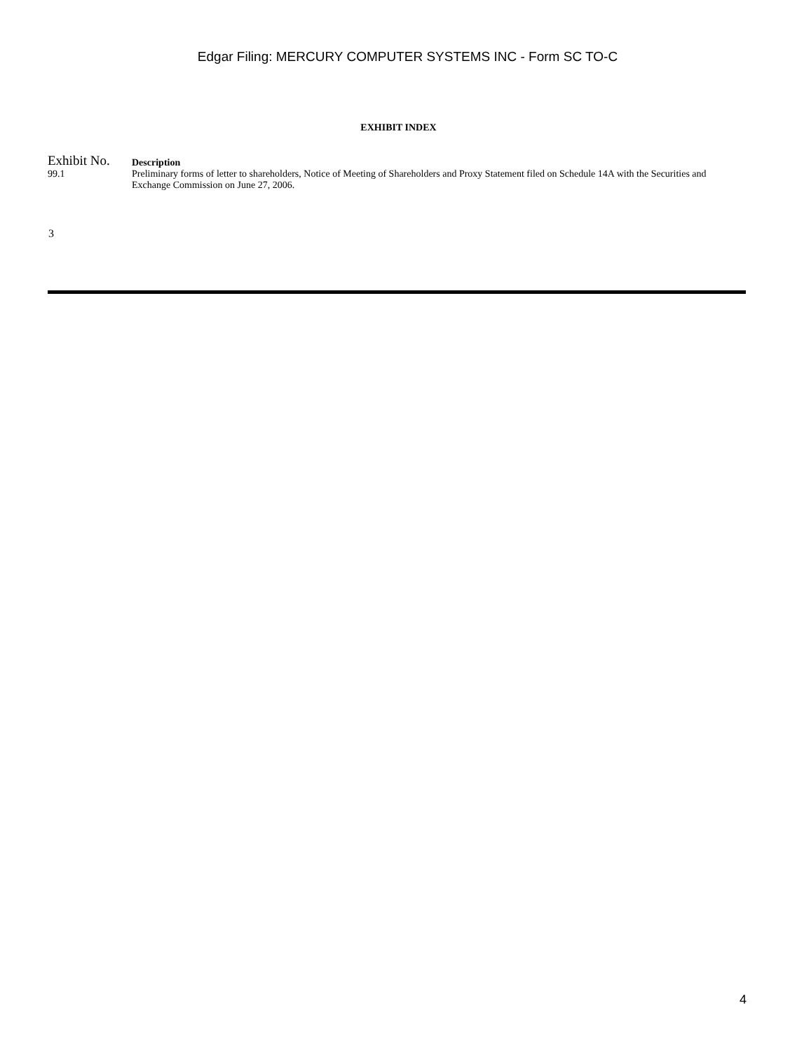Edgar Filing: MERCURY COMPUTER SYSTEMS INC - Form SC TO-C
EXHIBIT INDEX
| Exhibit No. | Description |
| --- | --- |
| 99.1 | Preliminary forms of letter to shareholders, Notice of Meeting of Shareholders and Proxy Statement filed on Schedule 14A with the Securities and Exchange Commission on June 27, 2006. |
3
4